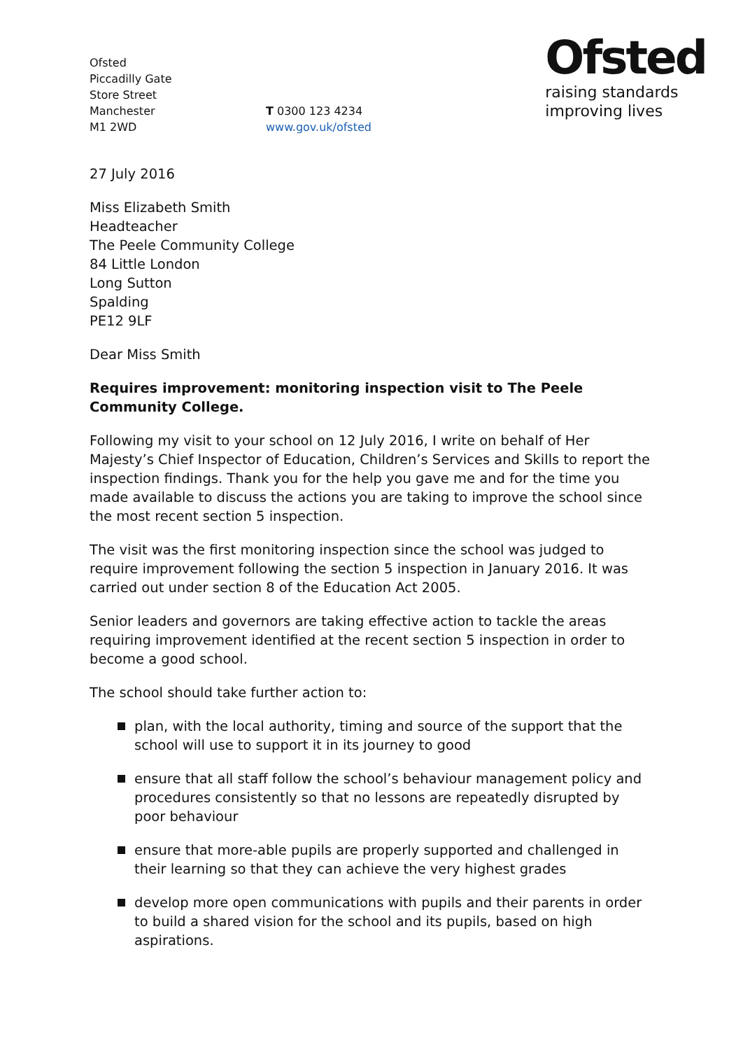Ofsted
Piccadilly Gate
Store Street
Manchester
M1 2WD
T 0300 123 4234
www.gov.uk/ofsted
Ofsted
raising standards
improving lives
27 July 2016
Miss Elizabeth Smith
Headteacher
The Peele Community College
84 Little London
Long Sutton
Spalding
PE12 9LF
Dear Miss Smith
Requires improvement: monitoring inspection visit to The Peele Community College.
Following my visit to your school on 12 July 2016, I write on behalf of Her Majesty’s Chief Inspector of Education, Children’s Services and Skills to report the inspection findings. Thank you for the help you gave me and for the time you made available to discuss the actions you are taking to improve the school since the most recent section 5 inspection.
The visit was the first monitoring inspection since the school was judged to require improvement following the section 5 inspection in January 2016. It was carried out under section 8 of the Education Act 2005.
Senior leaders and governors are taking effective action to tackle the areas requiring improvement identified at the recent section 5 inspection in order to become a good school.
The school should take further action to:
plan, with the local authority, timing and source of the support that the school will use to support it in its journey to good
ensure that all staff follow the school’s behaviour management policy and procedures consistently so that no lessons are repeatedly disrupted by poor behaviour
ensure that more-able pupils are properly supported and challenged in their learning so that they can achieve the very highest grades
develop more open communications with pupils and their parents in order to build a shared vision for the school and its pupils, based on high aspirations.